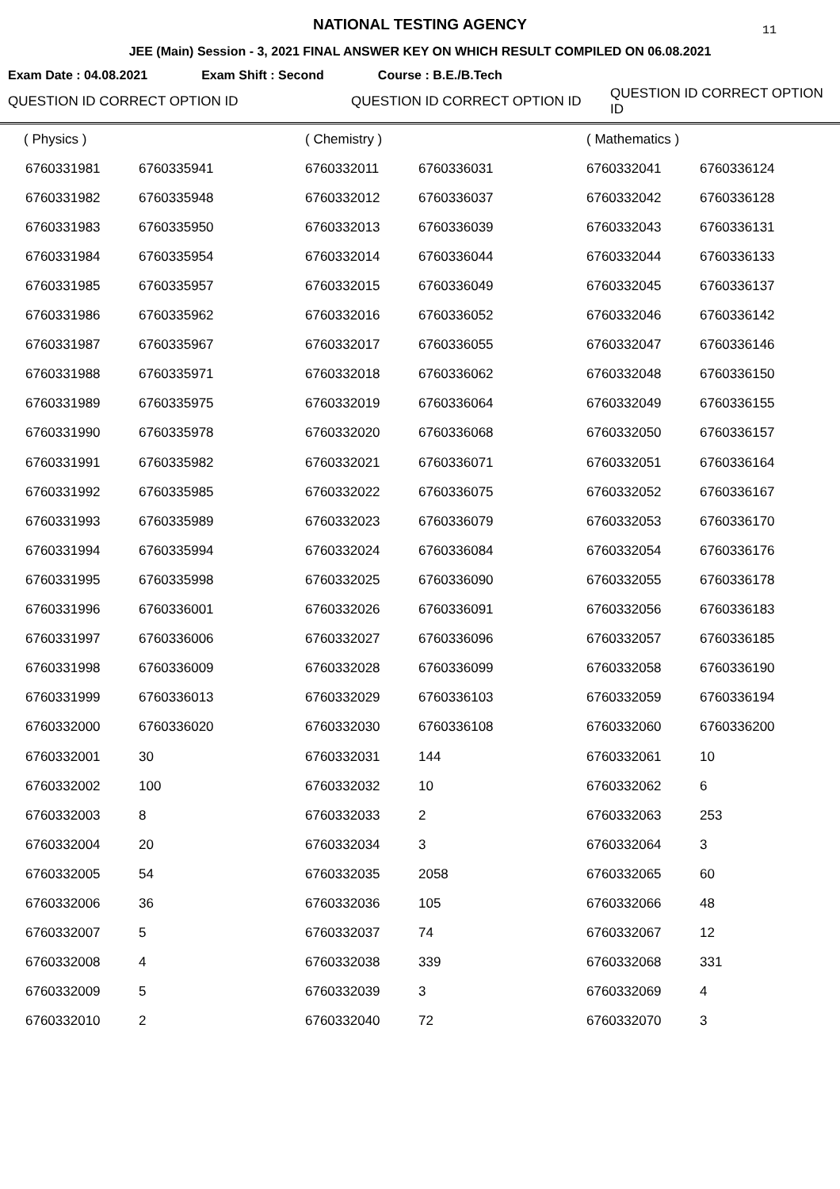NATIONAL TESTING AGENCY 11
JEE (Main) Session - 3, 2021 FINAL ANSWER KEY ON WHICH RESULT COMPILED ON 06.08.2021
Exam Date : 04.08.2021 Exam Shift : Second Course : B.E./B.Tech
| QUESTION ID CORRECT OPTION ID | | QUESTION ID CORRECT OPTION ID | | QUESTION ID CORRECT OPTION ID | |
| --- | --- | --- | --- | --- | --- |
| ( Physics ) | | ( Chemistry ) | | ( Mathematics ) | |
| 6760331981 | 6760335941 | 6760332011 | 6760336031 | 6760332041 | 6760336124 |
| 6760331982 | 6760335948 | 6760332012 | 6760336037 | 6760332042 | 6760336128 |
| 6760331983 | 6760335950 | 6760332013 | 6760336039 | 6760332043 | 6760336131 |
| 6760331984 | 6760335954 | 6760332014 | 6760336044 | 6760332044 | 6760336133 |
| 6760331985 | 6760335957 | 6760332015 | 6760336049 | 6760332045 | 6760336137 |
| 6760331986 | 6760335962 | 6760332016 | 6760336052 | 6760332046 | 6760336142 |
| 6760331987 | 6760335967 | 6760332017 | 6760336055 | 6760332047 | 6760336146 |
| 6760331988 | 6760335971 | 6760332018 | 6760336062 | 6760332048 | 6760336150 |
| 6760331989 | 6760335975 | 6760332019 | 6760336064 | 6760332049 | 6760336155 |
| 6760331990 | 6760335978 | 6760332020 | 6760336068 | 6760332050 | 6760336157 |
| 6760331991 | 6760335982 | 6760332021 | 6760336071 | 6760332051 | 6760336164 |
| 6760331992 | 6760335985 | 6760332022 | 6760336075 | 6760332052 | 6760336167 |
| 6760331993 | 6760335989 | 6760332023 | 6760336079 | 6760332053 | 6760336170 |
| 6760331994 | 6760335994 | 6760332024 | 6760336084 | 6760332054 | 6760336176 |
| 6760331995 | 6760335998 | 6760332025 | 6760336090 | 6760332055 | 6760336178 |
| 6760331996 | 6760336001 | 6760332026 | 6760336091 | 6760332056 | 6760336183 |
| 6760331997 | 6760336006 | 6760332027 | 6760336096 | 6760332057 | 6760336185 |
| 6760331998 | 6760336009 | 6760332028 | 6760336099 | 6760332058 | 6760336190 |
| 6760331999 | 6760336013 | 6760332029 | 6760336103 | 6760332059 | 6760336194 |
| 6760332000 | 6760336020 | 6760332030 | 6760336108 | 6760332060 | 6760336200 |
| 6760332001 | 30 | 6760332031 | 144 | 6760332061 | 10 |
| 6760332002 | 100 | 6760332032 | 10 | 6760332062 | 6 |
| 6760332003 | 8 | 6760332033 | 2 | 6760332063 | 253 |
| 6760332004 | 20 | 6760332034 | 3 | 6760332064 | 3 |
| 6760332005 | 54 | 6760332035 | 2058 | 6760332065 | 60 |
| 6760332006 | 36 | 6760332036 | 105 | 6760332066 | 48 |
| 6760332007 | 5 | 6760332037 | 74 | 6760332067 | 12 |
| 6760332008 | 4 | 6760332038 | 339 | 6760332068 | 331 |
| 6760332009 | 5 | 6760332039 | 3 | 6760332069 | 4 |
| 6760332010 | 2 | 6760332040 | 72 | 6760332070 | 3 |